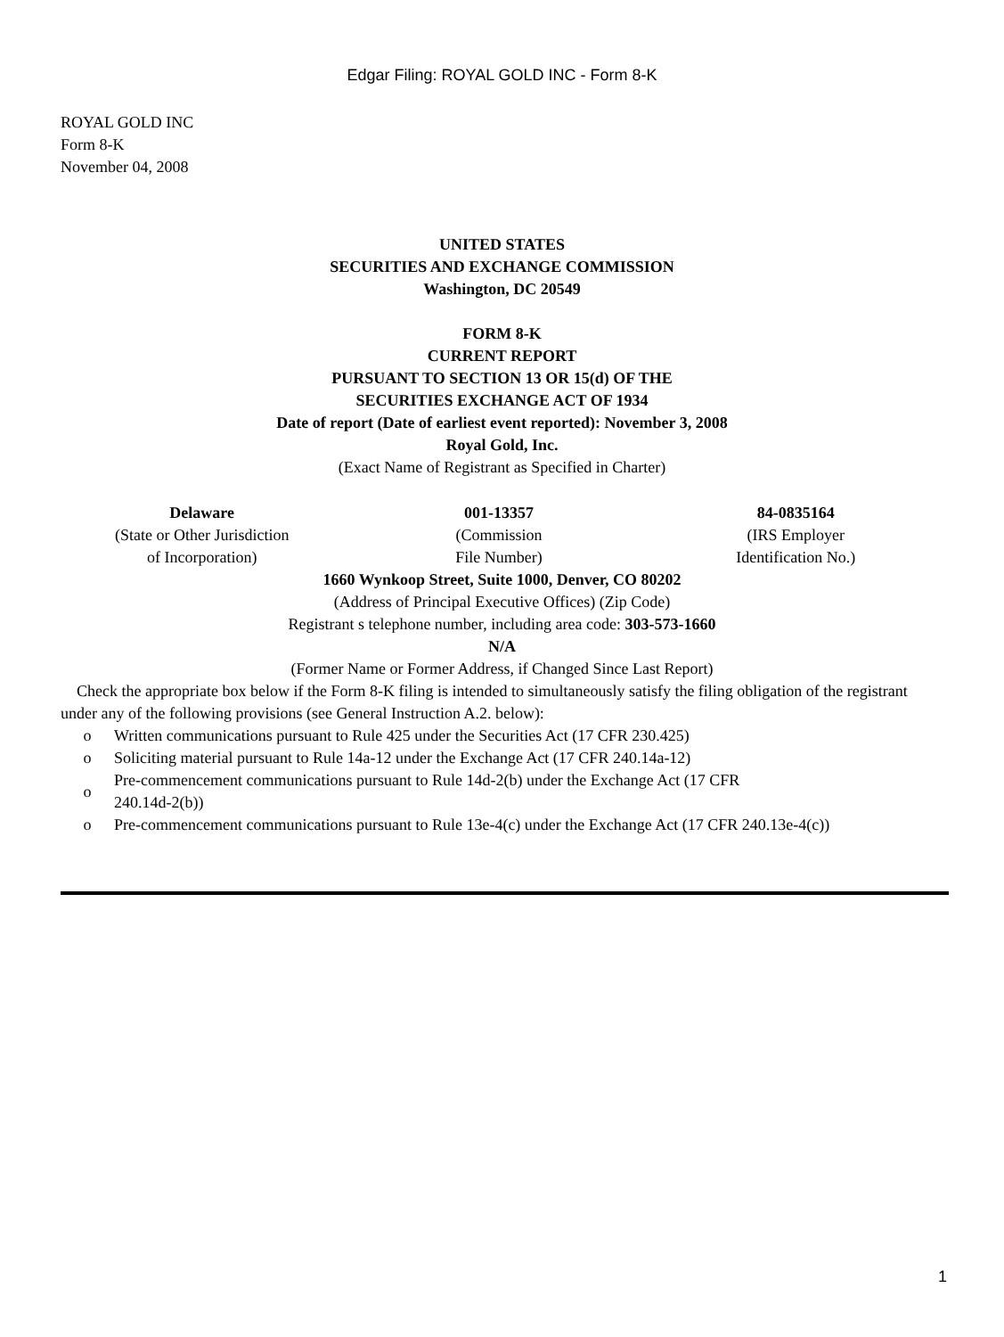Edgar Filing: ROYAL GOLD INC - Form 8-K
ROYAL GOLD INC
Form 8-K
November 04, 2008
UNITED STATES
SECURITIES AND EXCHANGE COMMISSION
Washington, DC 20549
FORM 8-K
CURRENT REPORT
PURSUANT TO SECTION 13 OR 15(d) OF THE
SECURITIES EXCHANGE ACT OF 1934
Date of report (Date of earliest event reported): November 3, 2008
Royal Gold, Inc.
(Exact Name of Registrant as Specified in Charter)
| Delaware | 001-13357 | 84-0835164 |
| (State or Other Jurisdiction of Incorporation) | (Commission File Number) | (IRS Employer Identification No.) |
1660 Wynkoop Street, Suite 1000, Denver, CO 80202
(Address of Principal Executive Offices) (Zip Code)
Registrant s telephone number, including area code: 303-573-1660
N/A
(Former Name or Former Address, if Changed Since Last Report)
Check the appropriate box below if the Form 8-K filing is intended to simultaneously satisfy the filing obligation of the registrant under any of the following provisions (see General Instruction A.2. below):
| o | Written communications pursuant to Rule 425 under the Securities Act (17 CFR 230.425) |
| o | Soliciting material pursuant to Rule 14a-12 under the Exchange Act (17 CFR 240.14a-12) |
| o | Pre-commencement communications pursuant to Rule 14d-2(b) under the Exchange Act (17 CFR 240.14d-2(b)) |
| o | Pre-commencement communications pursuant to Rule 13e-4(c) under the Exchange Act (17 CFR 240.13e-4(c)) |
1